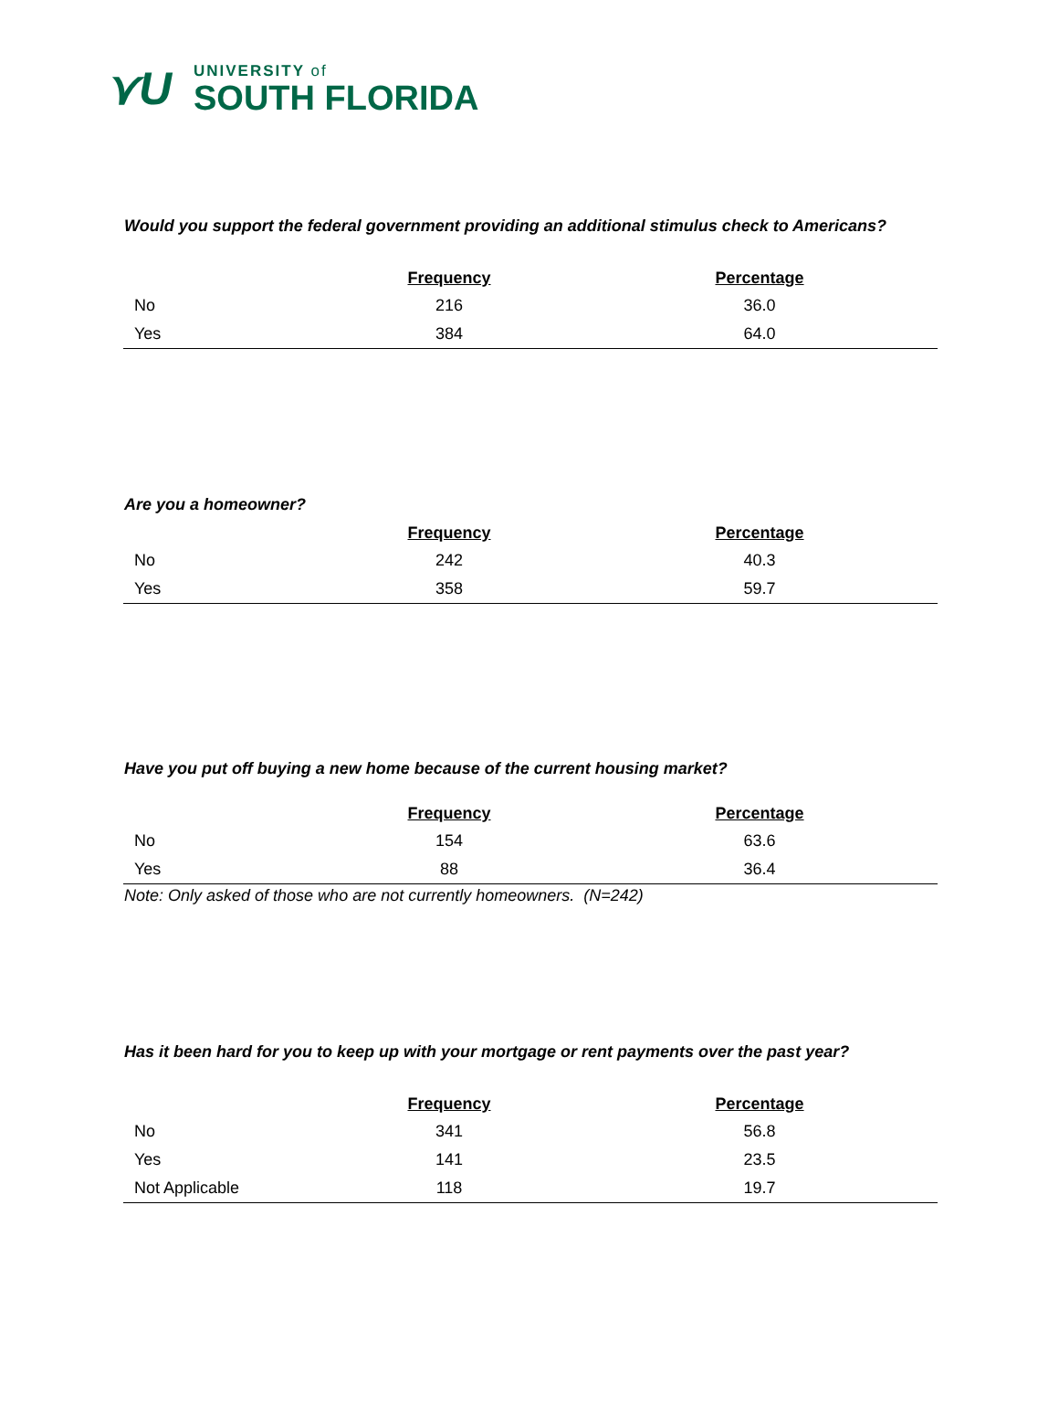⋎U
UNIVERSITY of
SOUTH FLORIDA
Would you support the federal government providing an additional stimulus check to Americans?
| | Frequency | Percentage |
| --- | --- | --- |
| No | 216 | 36.0 |
| Yes | 384 | 64.0 |
Are you a homeowner?
| | Frequency | Percentage |
| --- | --- | --- |
| No | 242 | 40.3 |
| Yes | 358 | 59.7 |
Have you put off buying a new home because of the current housing market?
| | Frequency | Percentage |
| --- | --- | --- |
| No | 154 | 63.6 |
| Yes | 88 | 36.4 |
Note: Only asked of those who are not currently homeowners. (N=242)
Has it been hard for you to keep up with your mortgage or rent payments over the past year?
| | Frequency | Percentage |
| --- | --- | --- |
| No | 341 | 56.8 |
| Yes | 141 | 23.5 |
| Not Applicable | 118 | 19.7 |